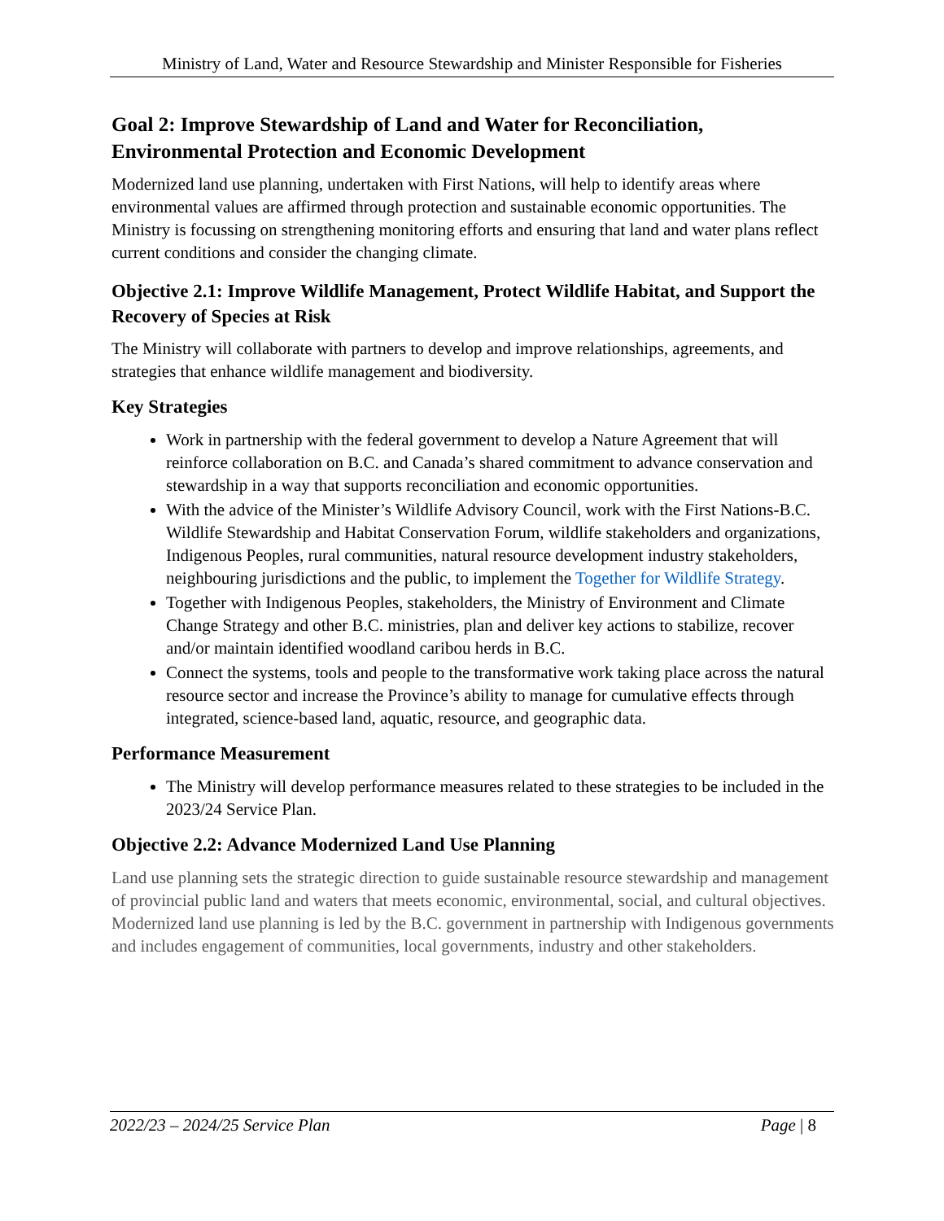Ministry of Land, Water and Resource Stewardship and Minister Responsible for Fisheries
Goal 2: Improve Stewardship of Land and Water for Reconciliation, Environmental Protection and Economic Development
Modernized land use planning, undertaken with First Nations, will help to identify areas where environmental values are affirmed through protection and sustainable economic opportunities. The Ministry is focussing on strengthening monitoring efforts and ensuring that land and water plans reflect current conditions and consider the changing climate.
Objective 2.1: Improve Wildlife Management, Protect Wildlife Habitat, and Support the Recovery of Species at Risk
The Ministry will collaborate with partners to develop and improve relationships, agreements, and strategies that enhance wildlife management and biodiversity.
Key Strategies
Work in partnership with the federal government to develop a Nature Agreement that will reinforce collaboration on B.C. and Canada’s shared commitment to advance conservation and stewardship in a way that supports reconciliation and economic opportunities.
With the advice of the Minister’s Wildlife Advisory Council, work with the First Nations-B.C. Wildlife Stewardship and Habitat Conservation Forum, wildlife stakeholders and organizations, Indigenous Peoples, rural communities, natural resource development industry stakeholders, neighbouring jurisdictions and the public, to implement the Together for Wildlife Strategy.
Together with Indigenous Peoples, stakeholders, the Ministry of Environment and Climate Change Strategy and other B.C. ministries, plan and deliver key actions to stabilize, recover and/or maintain identified woodland caribou herds in B.C.
Connect the systems, tools and people to the transformative work taking place across the natural resource sector and increase the Province’s ability to manage for cumulative effects through integrated, science-based land, aquatic, resource, and geographic data.
Performance Measurement
The Ministry will develop performance measures related to these strategies to be included in the 2023/24 Service Plan.
Objective 2.2: Advance Modernized Land Use Planning
Land use planning sets the strategic direction to guide sustainable resource stewardship and management of provincial public land and waters that meets economic, environmental, social, and cultural objectives. Modernized land use planning is led by the B.C. government in partnership with Indigenous governments and includes engagement of communities, local governments, industry and other stakeholders.
2022/23 – 2024/25 Service Plan Page | 8